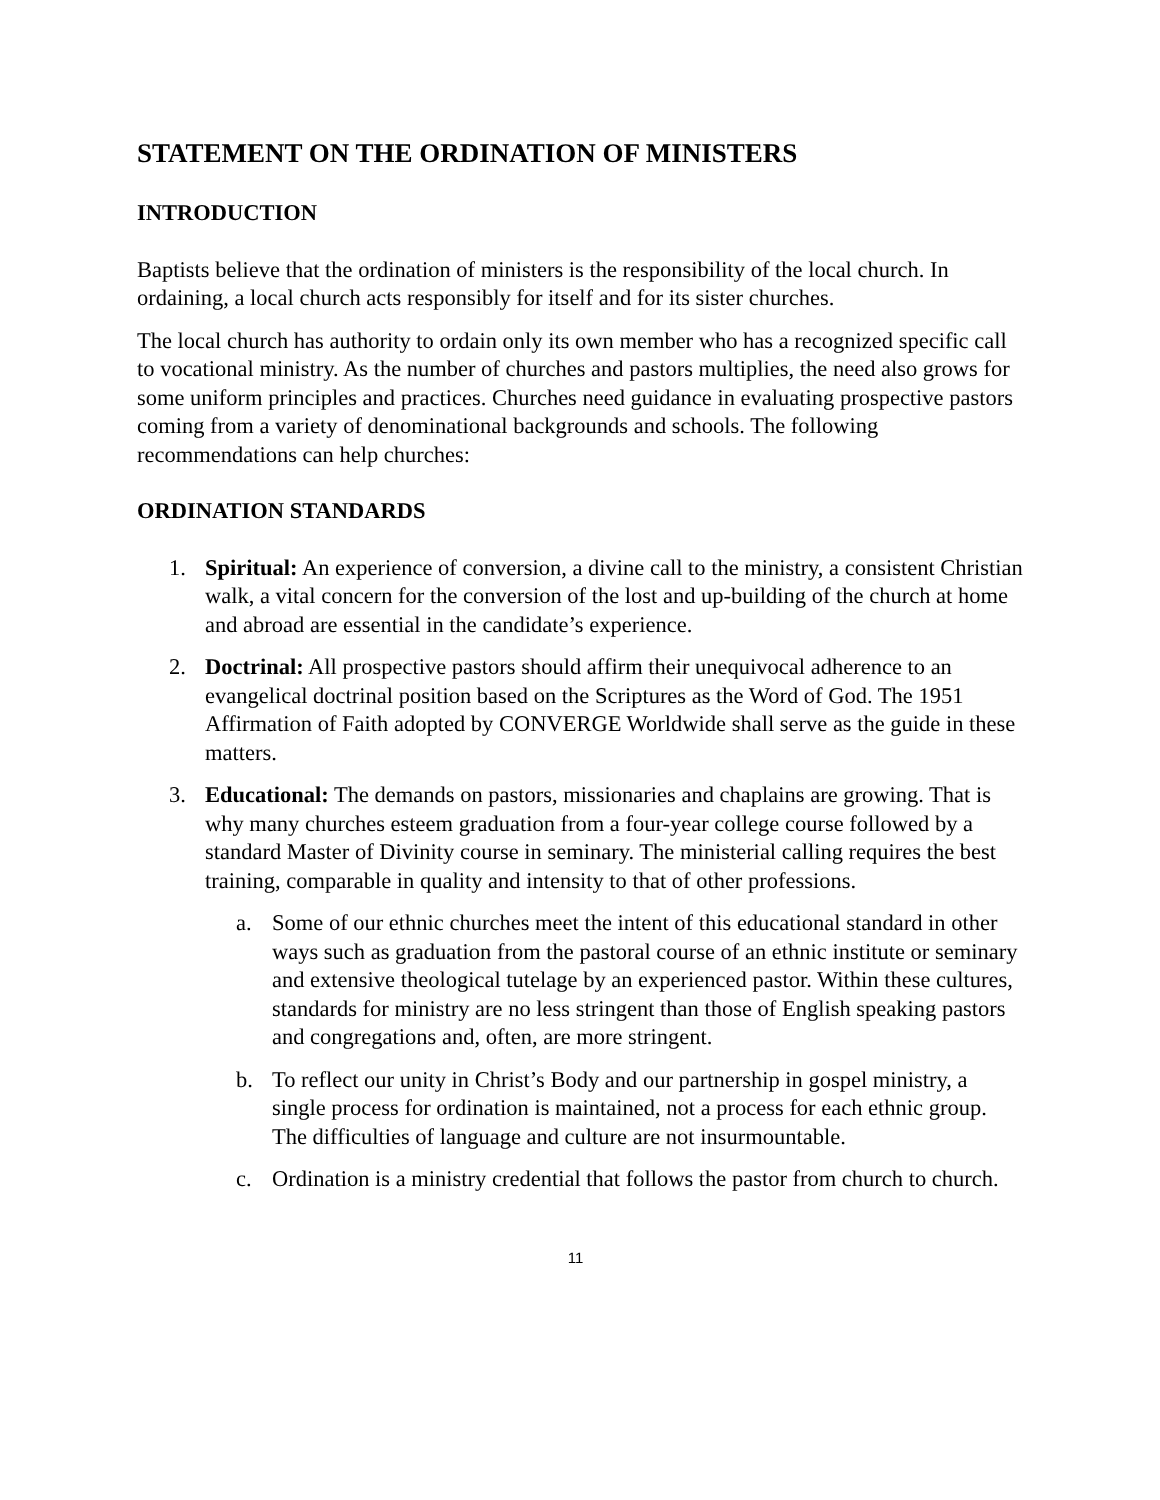STATEMENT ON THE ORDINATION OF MINISTERS
INTRODUCTION
Baptists believe that the ordination of ministers is the responsibility of the local church. In ordaining, a local church acts responsibly for itself and for its sister churches.
The local church has authority to ordain only its own member who has a recognized specific call to vocational ministry. As the number of churches and pastors multiplies, the need also grows for some uniform principles and practices. Churches need guidance in evaluating prospective pastors coming from a variety of denominational backgrounds and schools. The following recommendations can help churches:
ORDINATION STANDARDS
1. Spiritual: An experience of conversion, a divine call to the ministry, a consistent Christian walk, a vital concern for the conversion of the lost and up-building of the church at home and abroad are essential in the candidate’s experience.
2. Doctrinal: All prospective pastors should affirm their unequivocal adherence to an evangelical doctrinal position based on the Scriptures as the Word of God. The 1951 Affirmation of Faith adopted by CONVERGE Worldwide shall serve as the guide in these matters.
3. Educational: The demands on pastors, missionaries and chaplains are growing. That is why many churches esteem graduation from a four-year college course followed by a standard Master of Divinity course in seminary. The ministerial calling requires the best training, comparable in quality and intensity to that of other professions.
a. Some of our ethnic churches meet the intent of this educational standard in other ways such as graduation from the pastoral course of an ethnic institute or seminary and extensive theological tutelage by an experienced pastor. Within these cultures, standards for ministry are no less stringent than those of English speaking pastors and congregations and, often, are more stringent.
b. To reflect our unity in Christ’s Body and our partnership in gospel ministry, a single process for ordination is maintained, not a process for each ethnic group. The difficulties of language and culture are not insurmountable.
c. Ordination is a ministry credential that follows the pastor from church to church.
11